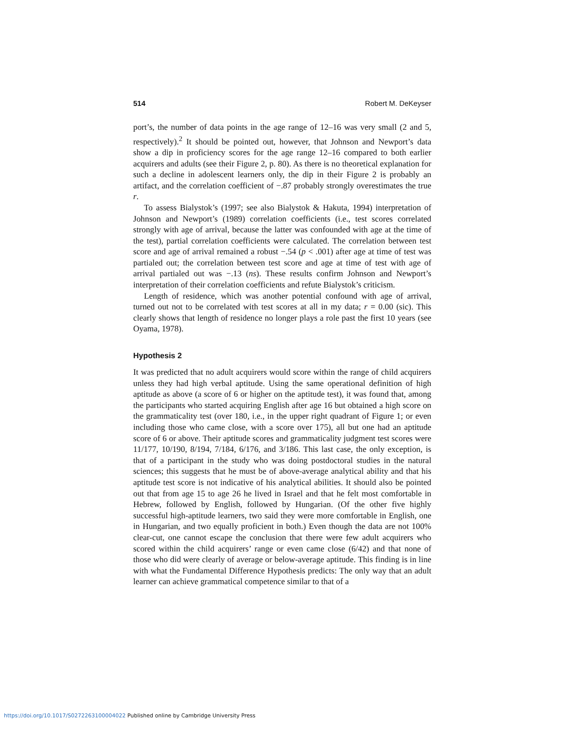514 Robert M. DeKeyser
port’s, the number of data points in the age range of 12–16 was very small (2 and 5, respectively).<sup>2</sup> It should be pointed out, however, that Johnson and Newport’s data show a dip in proficiency scores for the age range 12–16 compared to both earlier acquirers and adults (see their Figure 2, p. 80). As there is no theoretical explanation for such a decline in adolescent learners only, the dip in their Figure 2 is probably an artifact, and the correlation coefficient of −.87 probably strongly overestimates the true r.
To assess Bialystok’s (1997; see also Bialystok & Hakuta, 1994) interpretation of Johnson and Newport’s (1989) correlation coefficients (i.e., test scores correlated strongly with age of arrival, because the latter was confounded with age at the time of the test), partial correlation coefficients were calculated. The correlation between test score and age of arrival remained a robust −.54 (p < .001) after age at time of test was partialed out; the correlation between test score and age at time of test with age of arrival partialed out was −.13 (ns). These results confirm Johnson and Newport’s interpretation of their correlation coefficients and refute Bialystok’s criticism.
Length of residence, which was another potential confound with age of arrival, turned out not to be correlated with test scores at all in my data; r = 0.00 (sic). This clearly shows that length of residence no longer plays a role past the first 10 years (see Oyama, 1978).
Hypothesis 2
It was predicted that no adult acquirers would score within the range of child acquirers unless they had high verbal aptitude. Using the same operational definition of high aptitude as above (a score of 6 or higher on the aptitude test), it was found that, among the participants who started acquiring English after age 16 but obtained a high score on the grammaticality test (over 180, i.e., in the upper right quadrant of Figure 1; or even including those who came close, with a score over 175), all but one had an aptitude score of 6 or above. Their aptitude scores and grammaticality judgment test scores were 11/177, 10/190, 8/194, 7/184, 6/176, and 3/186. This last case, the only exception, is that of a participant in the study who was doing postdoctoral studies in the natural sciences; this suggests that he must be of above-average analytical ability and that his aptitude test score is not indicative of his analytical abilities. It should also be pointed out that from age 15 to age 26 he lived in Israel and that he felt most comfortable in Hebrew, followed by English, followed by Hungarian. (Of the other five highly successful high-aptitude learners, two said they were more comfortable in English, one in Hungarian, and two equally proficient in both.) Even though the data are not 100% clear-cut, one cannot escape the conclusion that there were few adult acquirers who scored within the child acquirers’ range or even came close (6/42) and that none of those who did were clearly of average or below-average aptitude. This finding is in line with what the Fundamental Difference Hypothesis predicts: The only way that an adult learner can achieve grammatical competence similar to that of a
https://doi.org/10.1017/S0272263100004022 Published online by Cambridge University Press